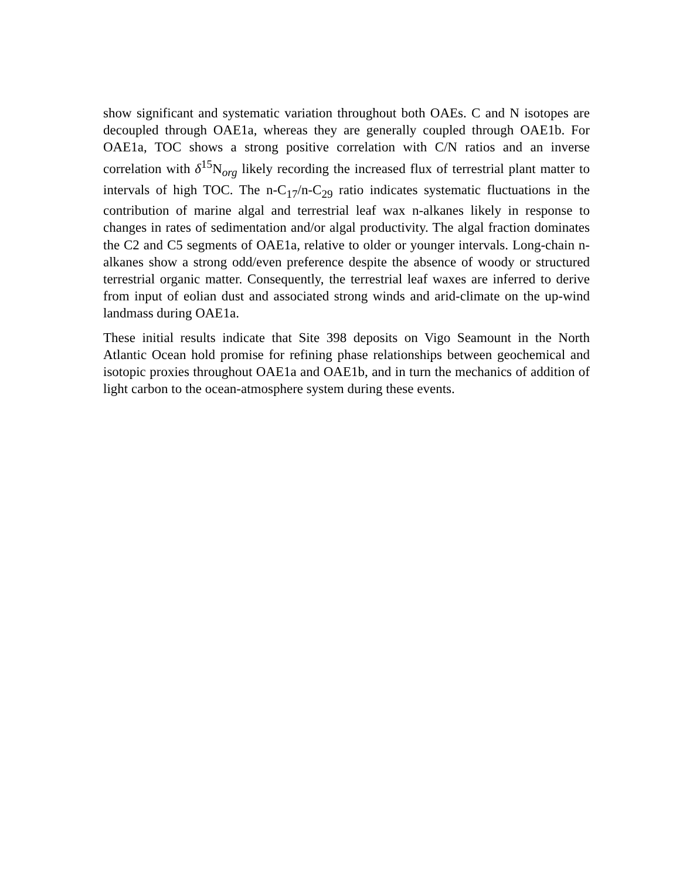show significant and systematic variation throughout both OAEs. C and N isotopes are decoupled through OAE1a, whereas they are generally coupled through OAE1b. For OAE1a, TOC shows a strong positive correlation with C/N ratios and an inverse correlation with δ<sup>15</sup>N<sub>org</sub> likely recording the increased flux of terrestrial plant matter to intervals of high TOC. The n-C<sub>17</sub>/n-C<sub>29</sub> ratio indicates systematic fluctuations in the contribution of marine algal and terrestrial leaf wax n-alkanes likely in response to changes in rates of sedimentation and/or algal productivity. The algal fraction dominates the C2 and C5 segments of OAE1a, relative to older or younger intervals. Long-chain n-alkanes show a strong odd/even preference despite the absence of woody or structured terrestrial organic matter. Consequently, the terrestrial leaf waxes are inferred to derive from input of eolian dust and associated strong winds and arid-climate on the up-wind landmass during OAE1a.
These initial results indicate that Site 398 deposits on Vigo Seamount in the North Atlantic Ocean hold promise for refining phase relationships between geochemical and isotopic proxies throughout OAE1a and OAE1b, and in turn the mechanics of addition of light carbon to the ocean-atmosphere system during these events.